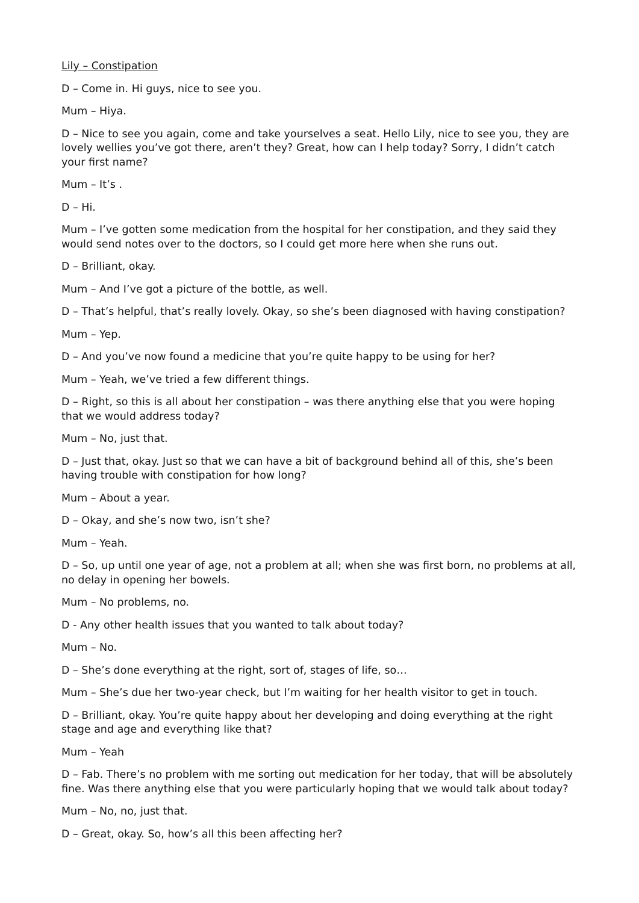Lily – Constipation
D – Come in. Hi guys, nice to see you.
Mum – Hiya.
D – Nice to see you again, come and take yourselves a seat. Hello Lily, nice to see you, they are lovely wellies you’ve got there, aren’t they? Great, how can I help today? Sorry, I didn’t catch your first name?
Mum – It’s .
D – Hi.
Mum – I’ve gotten some medication from the hospital for her constipation, and they said they would send notes over to the doctors, so I could get more here when she runs out.
D – Brilliant, okay.
Mum – And I’ve got a picture of the bottle, as well.
D – That’s helpful, that’s really lovely. Okay, so she’s been diagnosed with having constipation?
Mum – Yep.
D – And you’ve now found a medicine that you’re quite happy to be using for her?
Mum – Yeah, we’ve tried a few different things.
D – Right, so this is all about her constipation – was there anything else that you were hoping that we would address today?
Mum – No, just that.
D – Just that, okay. Just so that we can have a bit of background behind all of this, she’s been having trouble with constipation for how long?
Mum – About a year.
D – Okay, and she’s now two, isn’t she?
Mum – Yeah.
D – So, up until one year of age, not a problem at all; when she was first born, no problems at all, no delay in opening her bowels.
Mum – No problems, no.
D - Any other health issues that you wanted to talk about today?
Mum – No.
D – She’s done everything at the right, sort of, stages of life, so…
Mum – She’s due her two-year check, but I’m waiting for her health visitor to get in touch.
D – Brilliant, okay. You’re quite happy about her developing and doing everything at the right stage and age and everything like that?
Mum – Yeah
D – Fab. There’s no problem with me sorting out medication for her today, that will be absolutely fine. Was there anything else that you were particularly hoping that we would talk about today?
Mum – No, no, just that.
D – Great, okay. So, how’s all this been affecting her?